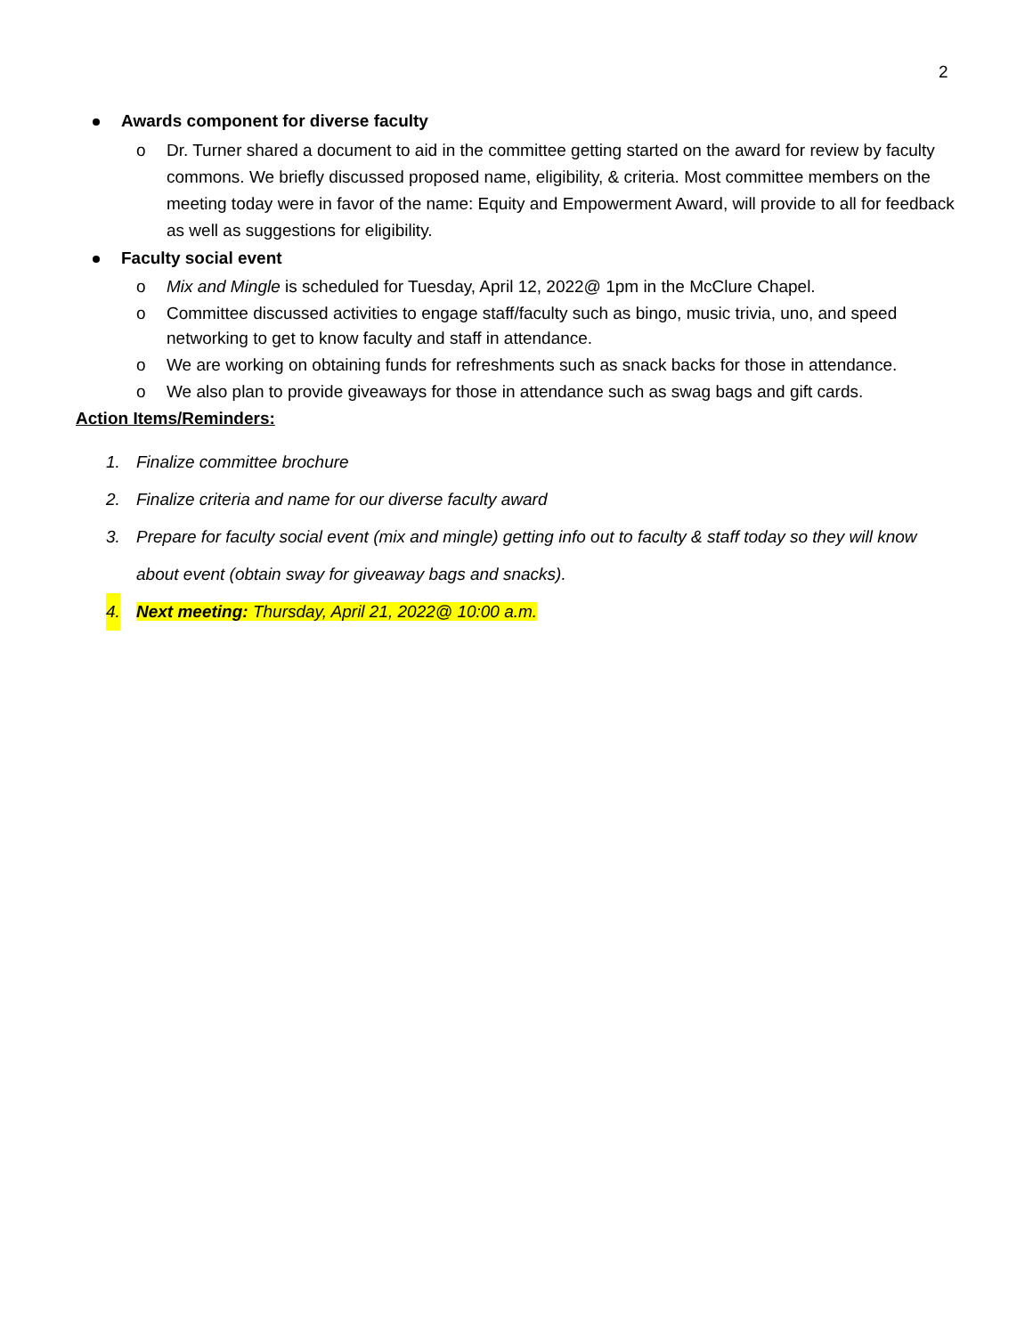2
Awards component for diverse faculty
o Dr. Turner shared a document to aid in the committee getting started on the award for review by faculty commons. We briefly discussed proposed name, eligibility, & criteria. Most committee members on the meeting today were in favor of the name: Equity and Empowerment Award, will provide to all for feedback as well as suggestions for eligibility.
Faculty social event
o Mix and Mingle is scheduled for Tuesday, April 12, 2022@ 1pm in the McClure Chapel.
o Committee discussed activities to engage staff/faculty such as bingo, music trivia, uno, and speed networking to get to know faculty and staff in attendance.
o We are working on obtaining funds for refreshments such as snack backs for those in attendance.
o We also plan to provide giveaways for those in attendance such as swag bags and gift cards.
Action Items/Reminders:
1. Finalize committee brochure
2. Finalize criteria and name for our diverse faculty award
3. Prepare for faculty social event (mix and mingle) getting info out to faculty & staff today so they will know about event (obtain sway for giveaway bags and snacks).
4. Next meeting: Thursday, April 21, 2022@ 10:00 a.m.